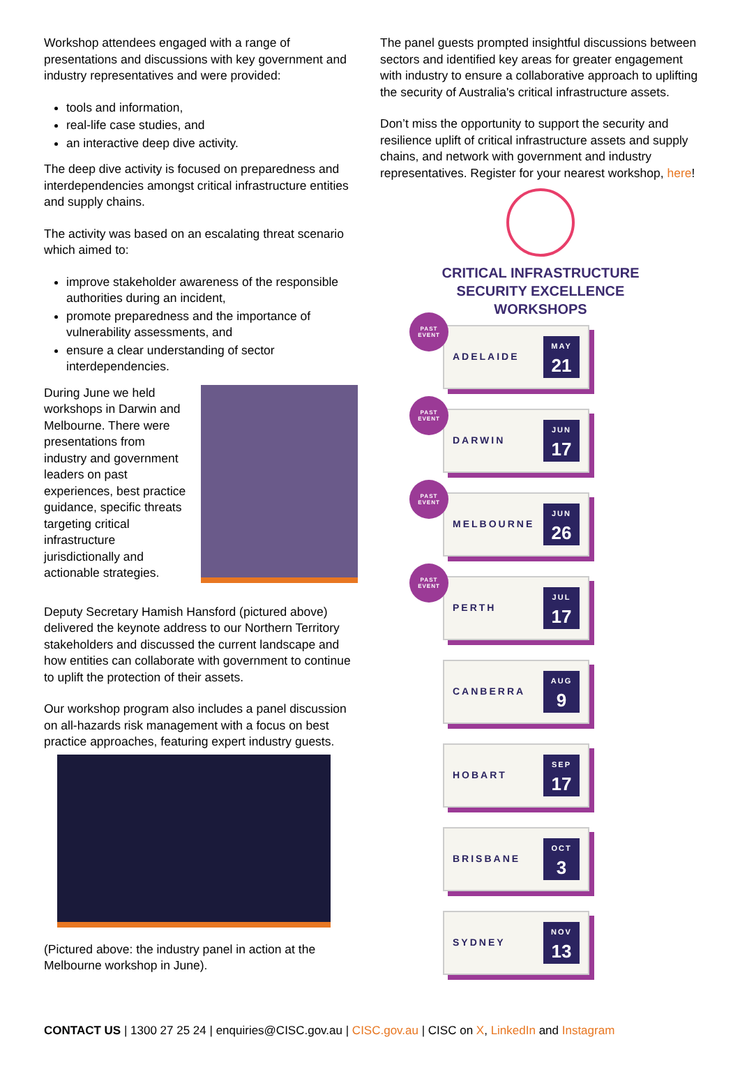Workshop attendees engaged with a range of presentations and discussions with key government and industry representatives and were provided:
tools and information,
real-life case studies, and
an interactive deep dive activity.
The deep dive activity is focused on preparedness and interdependencies amongst critical infrastructure entities and supply chains.
The activity was based on an escalating threat scenario which aimed to:
improve stakeholder awareness of the responsible authorities during an incident,
promote preparedness and the importance of vulnerability assessments, and
ensure a clear understanding of sector interdependencies.
During June we held workshops in Darwin and Melbourne. There were presentations from industry and government leaders on past experiences, best practice guidance, specific threats targeting critical infrastructure jurisdictionally and actionable strategies.
Deputy Secretary Hamish Hansford (pictured above) delivered the keynote address to our Northern Territory stakeholders and discussed the current landscape and how entities can collaborate with government to continue to uplift the protection of their assets.
Our workshop program also includes a panel discussion on all-hazards risk management with a focus on best practice approaches, featuring expert industry guests.
(Pictured above: the industry panel in action at the Melbourne workshop in June).
The panel guests prompted insightful discussions between sectors and identified key areas for greater engagement with industry to ensure a collaborative approach to uplifting the security of Australia's critical infrastructure assets.
Don’t miss the opportunity to support the security and resilience uplift of critical infrastructure assets and supply chains, and network with government and industry representatives. Register for your nearest workshop, here!
CRITICAL INFRASTRUCTURE
SECURITY EXCELLENCE
WORKSHOPS
PAST
EVENT
ADELAIDE
MAY
21
PAST
EVENT
DARWIN
JUN
17
PAST
EVENT
MELBOURNE
JUN
26
PAST
EVENT
PERTH
JUL
17
CANBERRA
AUG
9
HOBART
SEP
17
BRISBANE
OCT
3
SYDNEY
NOV
13
CONTACT US | 1300 27 25 24 | enquiries@CISC.gov.au | CISC.gov.au | CISC on X, LinkedIn and Instagram